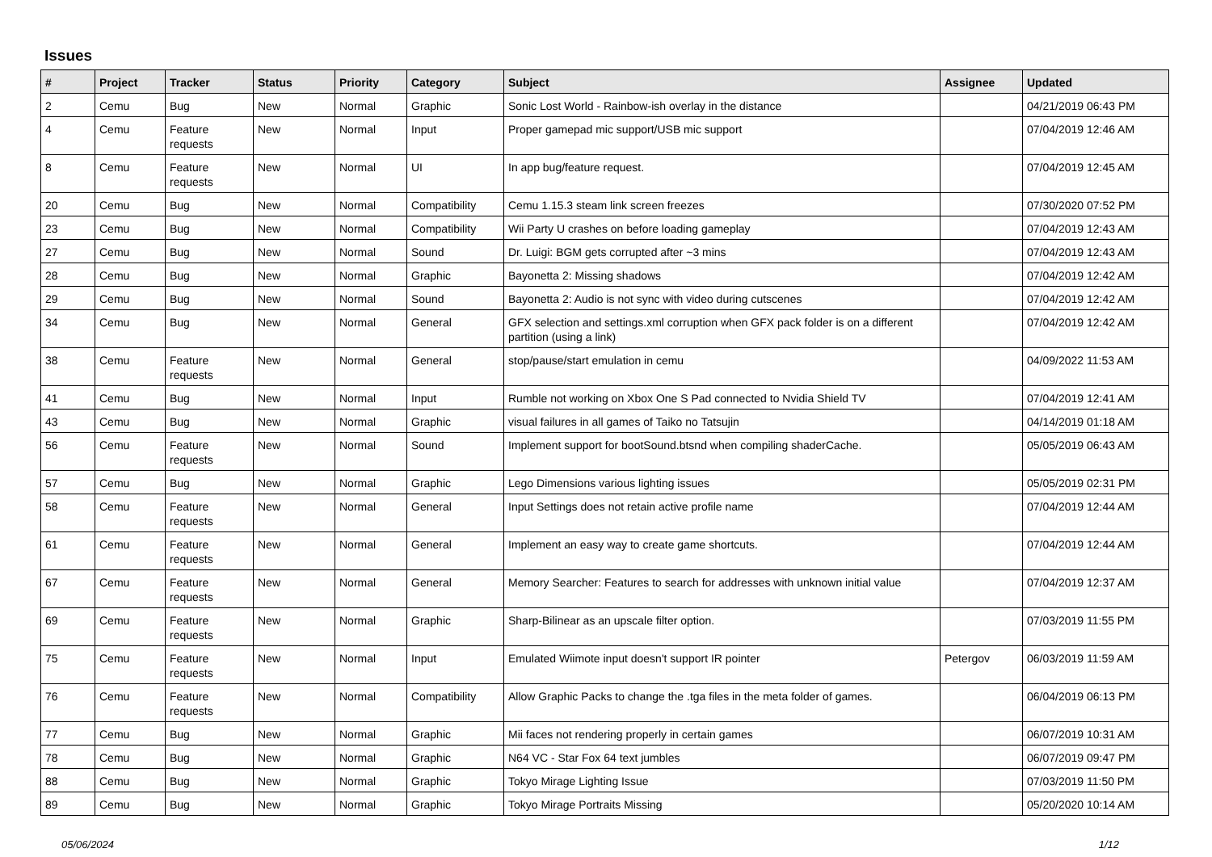Issues
| # | Project | Tracker | Status | Priority | Category | Subject | Assignee | Updated |
| --- | --- | --- | --- | --- | --- | --- | --- | --- |
| 2 | Cemu | Bug | New | Normal | Graphic | Sonic Lost World - Rainbow-ish overlay in the distance | | 04/21/2019 06:43 PM |
| 4 | Cemu | Feature requests | New | Normal | Input | Proper gamepad mic support/USB mic support | | 07/04/2019 12:46 AM |
| 8 | Cemu | Feature requests | New | Normal | UI | In app bug/feature request. | | 07/04/2019 12:45 AM |
| 20 | Cemu | Bug | New | Normal | Compatibility | Cemu 1.15.3 steam link screen freezes | | 07/30/2020 07:52 PM |
| 23 | Cemu | Bug | New | Normal | Compatibility | Wii Party U crashes on before loading gameplay | | 07/04/2019 12:43 AM |
| 27 | Cemu | Bug | New | Normal | Sound | Dr. Luigi: BGM gets corrupted after ~3 mins | | 07/04/2019 12:43 AM |
| 28 | Cemu | Bug | New | Normal | Graphic | Bayonetta 2: Missing shadows | | 07/04/2019 12:42 AM |
| 29 | Cemu | Bug | New | Normal | Sound | Bayonetta 2: Audio is not sync with video during cutscenes | | 07/04/2019 12:42 AM |
| 34 | Cemu | Bug | New | Normal | General | GFX selection and settings.xml corruption when GFX pack folder is on a different partition (using a link) | | 07/04/2019 12:42 AM |
| 38 | Cemu | Feature requests | New | Normal | General | stop/pause/start emulation in cemu | | 04/09/2022 11:53 AM |
| 41 | Cemu | Bug | New | Normal | Input | Rumble not working on Xbox One S Pad connected to Nvidia Shield TV | | 07/04/2019 12:41 AM |
| 43 | Cemu | Bug | New | Normal | Graphic | visual failures in all games of Taiko no Tatsujin | | 04/14/2019 01:18 AM |
| 56 | Cemu | Feature requests | New | Normal | Sound | Implement support for bootSound.btsnd when compiling shaderCache. | | 05/05/2019 06:43 AM |
| 57 | Cemu | Bug | New | Normal | Graphic | Lego Dimensions various lighting issues | | 05/05/2019 02:31 PM |
| 58 | Cemu | Feature requests | New | Normal | General | Input Settings does not retain active profile name | | 07/04/2019 12:44 AM |
| 61 | Cemu | Feature requests | New | Normal | General | Implement an easy way to create game shortcuts. | | 07/04/2019 12:44 AM |
| 67 | Cemu | Feature requests | New | Normal | General | Memory Searcher: Features to search for addresses with unknown initial value | | 07/04/2019 12:37 AM |
| 69 | Cemu | Feature requests | New | Normal | Graphic | Sharp-Bilinear as an upscale filter option. | | 07/03/2019 11:55 PM |
| 75 | Cemu | Feature requests | New | Normal | Input | Emulated Wiimote input doesn't support IR pointer | Petergov | 06/03/2019 11:59 AM |
| 76 | Cemu | Feature requests | New | Normal | Compatibility | Allow Graphic Packs to change the .tga files in the meta folder of games. | | 06/04/2019 06:13 PM |
| 77 | Cemu | Bug | New | Normal | Graphic | Mii faces not rendering properly in certain games | | 06/07/2019 10:31 AM |
| 78 | Cemu | Bug | New | Normal | Graphic | N64 VC - Star Fox 64 text jumbles | | 06/07/2019 09:47 PM |
| 88 | Cemu | Bug | New | Normal | Graphic | Tokyo Mirage Lighting Issue | | 07/03/2019 11:50 PM |
| 89 | Cemu | Bug | New | Normal | Graphic | Tokyo Mirage Portraits Missing | | 05/20/2020 10:14 AM |
05/06/2024 1/12